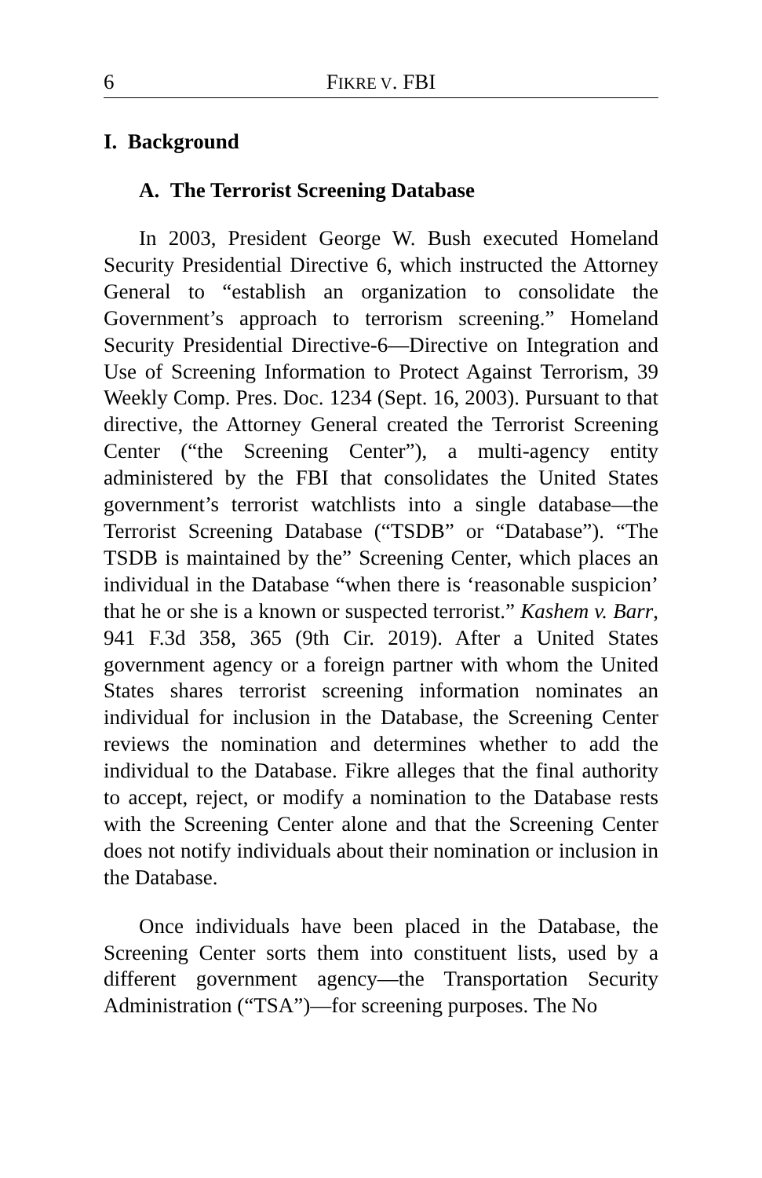6 FIKRE V. FBI
I. Background
A. The Terrorist Screening Database
In 2003, President George W. Bush executed Homeland Security Presidential Directive 6, which instructed the Attorney General to “establish an organization to consolidate the Government’s approach to terrorism screening.” Homeland Security Presidential Directive-6—Directive on Integration and Use of Screening Information to Protect Against Terrorism, 39 Weekly Comp. Pres. Doc. 1234 (Sept. 16, 2003). Pursuant to that directive, the Attorney General created the Terrorist Screening Center (“the Screening Center”), a multi-agency entity administered by the FBI that consolidates the United States government’s terrorist watchlists into a single database—the Terrorist Screening Database (“TSDB” or “Database”). “The TSDB is maintained by the” Screening Center, which places an individual in the Database “when there is ‘reasonable suspicion’ that he or she is a known or suspected terrorist.” Kashem v. Barr, 941 F.3d 358, 365 (9th Cir. 2019). After a United States government agency or a foreign partner with whom the United States shares terrorist screening information nominates an individual for inclusion in the Database, the Screening Center reviews the nomination and determines whether to add the individual to the Database. Fikre alleges that the final authority to accept, reject, or modify a nomination to the Database rests with the Screening Center alone and that the Screening Center does not notify individuals about their nomination or inclusion in the Database.
Once individuals have been placed in the Database, the Screening Center sorts them into constituent lists, used by a different government agency—the Transportation Security Administration (“TSA”)—for screening purposes. The No